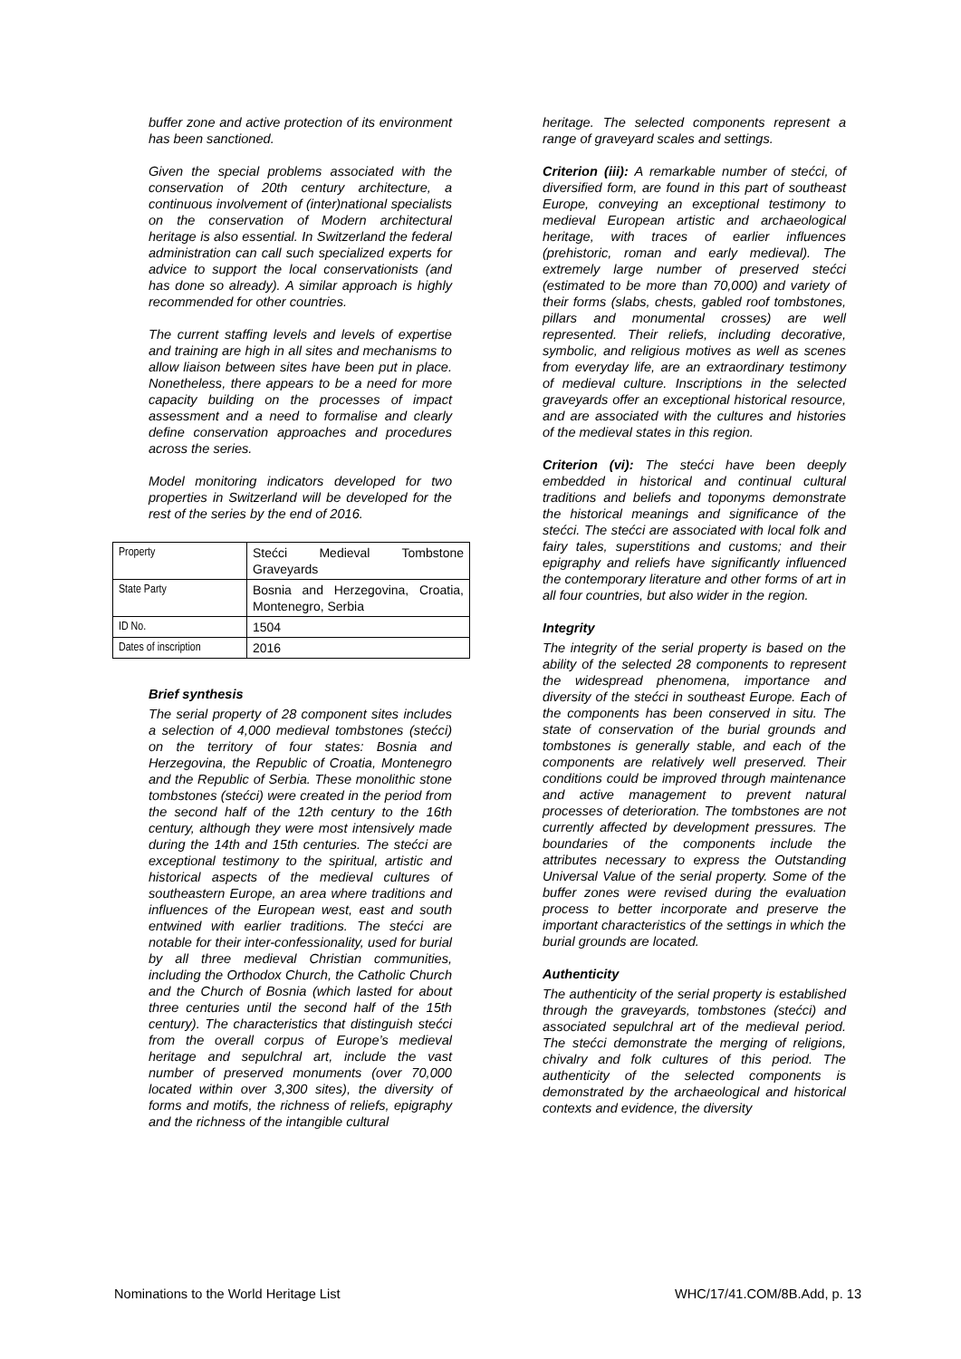buffer zone and active protection of its environment has been sanctioned.
Given the special problems associated with the conservation of 20th century architecture, a continuous involvement of (inter)national specialists on the conservation of Modern architectural heritage is also essential. In Switzerland the federal administration can call such specialized experts for advice to support the local conservationists (and has done so already). A similar approach is highly recommended for other countries.
The current staffing levels and levels of expertise and training are high in all sites and mechanisms to allow liaison between sites have been put in place. Nonetheless, there appears to be a need for more capacity building on the processes of impact assessment and a need to formalise and clearly define conservation approaches and procedures across the series.
Model monitoring indicators developed for two properties in Switzerland will be developed for the rest of the series by the end of 2016.
| Property | Stećci Medieval Tombstone Graveyards |
| State Party | Bosnia and Herzegovina, Croatia, Montenegro, Serbia |
| ID No. | 1504 |
| Dates of inscription | 2016 |
Brief synthesis
The serial property of 28 component sites includes a selection of 4,000 medieval tombstones (stećci) on the territory of four states: Bosnia and Herzegovina, the Republic of Croatia, Montenegro and the Republic of Serbia. These monolithic stone tombstones (stećci) were created in the period from the second half of the 12th century to the 16th century, although they were most intensively made during the 14th and 15th centuries. The stećci are exceptional testimony to the spiritual, artistic and historical aspects of the medieval cultures of southeastern Europe, an area where traditions and influences of the European west, east and south entwined with earlier traditions. The stećci are notable for their inter-confessionality, used for burial by all three medieval Christian communities, including the Orthodox Church, the Catholic Church and the Church of Bosnia (which lasted for about three centuries until the second half of the 15th century). The characteristics that distinguish stećci from the overall corpus of Europe’s medieval heritage and sepulchral art, include the vast number of preserved monuments (over 70,000 located within over 3,300 sites), the diversity of forms and motifs, the richness of reliefs, epigraphy and the richness of the intangible cultural
heritage. The selected components represent a range of graveyard scales and settings.
Criterion (iii): A remarkable number of stećci, of diversified form, are found in this part of southeast Europe, conveying an exceptional testimony to medieval European artistic and archaeological heritage, with traces of earlier influences (prehistoric, roman and early medieval). The extremely large number of preserved stećci (estimated to be more than 70,000) and variety of their forms (slabs, chests, gabled roof tombstones, pillars and monumental crosses) are well represented. Their reliefs, including decorative, symbolic, and religious motives as well as scenes from everyday life, are an extraordinary testimony of medieval culture. Inscriptions in the selected graveyards offer an exceptional historical resource, and are associated with the cultures and histories of the medieval states in this region.
Criterion (vi): The stećci have been deeply embedded in historical and continual cultural traditions and beliefs and toponyms demonstrate the historical meanings and significance of the stećci. The stećci are associated with local folk and fairy tales, superstitions and customs; and their epigraphy and reliefs have significantly influenced the contemporary literature and other forms of art in all four countries, but also wider in the region.
Integrity
The integrity of the serial property is based on the ability of the selected 28 components to represent the widespread phenomena, importance and diversity of the stećci in southeast Europe. Each of the components has been conserved in situ. The state of conservation of the burial grounds and tombstones is generally stable, and each of the components are relatively well preserved. Their conditions could be improved through maintenance and active management to prevent natural processes of deterioration. The tombstones are not currently affected by development pressures. The boundaries of the components include the attributes necessary to express the Outstanding Universal Value of the serial property. Some of the buffer zones were revised during the evaluation process to better incorporate and preserve the important characteristics of the settings in which the burial grounds are located.
Authenticity
The authenticity of the serial property is established through the graveyards, tombstones (stećci) and associated sepulchral art of the medieval period. The stećci demonstrate the merging of religions, chivalry and folk cultures of this period. The authenticity of the selected components is demonstrated by the archaeological and historical contexts and evidence, the diversity
Nominations to the World Heritage List WHC/17/41.COM/8B.Add, p. 13